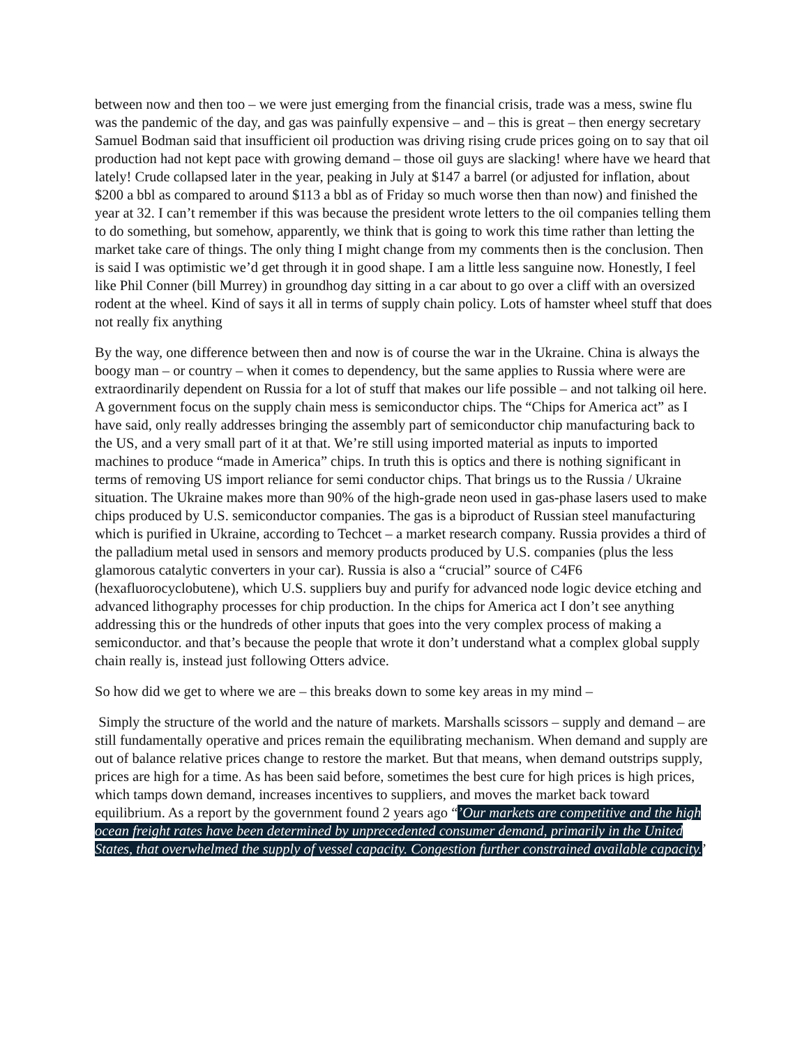between now and then too – we were just emerging from the financial crisis, trade was a mess, swine flu was the pandemic of the day, and gas was painfully expensive – and – this is great – then energy secretary Samuel Bodman said that insufficient oil production was driving rising crude prices going on to say that oil production had not kept pace with growing demand – those oil guys are slacking! where have we heard that lately! Crude collapsed later in the year, peaking in July at $147 a barrel (or adjusted for inflation, about $200 a bbl as compared to around $113 a bbl as of Friday so much worse then than now) and finished the year at 32. I can’t remember if this was because the president wrote letters to the oil companies telling them to do something, but somehow, apparently, we think that is going to work this time rather than letting the market take care of things. The only thing I might change from my comments then is the conclusion. Then is said I was optimistic we’d get through it in good shape. I am a little less sanguine now. Honestly, I feel like Phil Conner (bill Murrey) in groundhog day sitting in a car about to go over a cliff with an oversized rodent at the wheel. Kind of says it all in terms of supply chain policy. Lots of hamster wheel stuff that does not really fix anything
By the way, one difference between then and now is of course the war in the Ukraine. China is always the boogy man – or country – when it comes to dependency, but the same applies to Russia where were are extraordinarily dependent on Russia for a lot of stuff that makes our life possible – and not talking oil here. A government focus on the supply chain mess is semiconductor chips. The “Chips for America act” as I have said, only really addresses bringing the assembly part of semiconductor chip manufacturing back to the US, and a very small part of it at that. We’re still using imported material as inputs to imported machines to produce “made in America” chips. In truth this is optics and there is nothing significant in terms of removing US import reliance for semi conductor chips. That brings us to the Russia / Ukraine situation. The Ukraine makes more than 90% of the high-grade neon used in gas-phase lasers used to make chips produced by U.S. semiconductor companies. The gas is a biproduct of Russian steel manufacturing which is purified in Ukraine, according to Techcet – a market research company. Russia provides a third of the palladium metal used in sensors and memory products produced by U.S. companies (plus the less glamorous catalytic converters in your car). Russia is also a “crucial” source of C4F6 (hexafluorocyclobutene), which U.S. suppliers buy and purify for advanced node logic device etching and advanced lithography processes for chip production. In the chips for America act I don’t see anything addressing this or the hundreds of other inputs that goes into the very complex process of making a semiconductor. and that’s because the people that wrote it don’t understand what a complex global supply chain really is, instead just following Otters advice.
So how did we get to where we are – this breaks down to some key areas in my mind –
Simply the structure of the world and the nature of markets. Marshalls scissors – supply and demand – are still fundamentally operative and prices remain the equilibrating mechanism. When demand and supply are out of balance relative prices change to restore the market. But that means, when demand outstrips supply, prices are high for a time. As has been said before, sometimes the best cure for high prices is high prices, which tamps down demand, increases incentives to suppliers, and moves the market back toward equilibrium. As a report by the government found 2 years ago “’Our markets are competitive and the high ocean freight rates have been determined by unprecedented consumer demand, primarily in the United States, that overwhelmed the supply of vessel capacity. Congestion further constrained available capacity.’